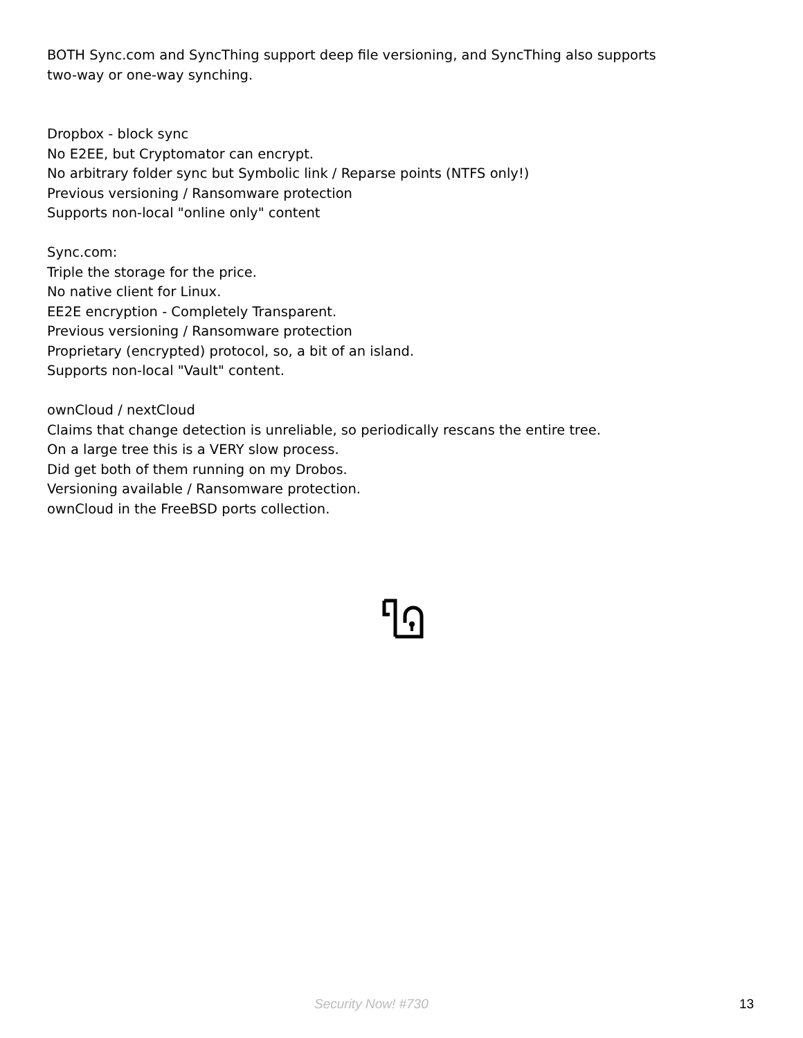BOTH Sync.com and SyncThing support deep file versioning, and SyncThing also supports
two-way or one-way synching.
Dropbox - block sync
No E2EE, but Cryptomator can encrypt.
No arbitrary folder sync but Symbolic link / Reparse points (NTFS only!)
Previous versioning / Ransomware protection
Supports non-local "online only" content
Sync.com:
Triple the storage for the price.
No native client for Linux.
EE2E encryption - Completely Transparent.
Previous versioning / Ransomware protection
Proprietary (encrypted) protocol, so, a bit of an island.
Supports non-local "Vault" content.
ownCloud / nextCloud
Claims that change detection is unreliable, so periodically rescans the entire tree.
On a large tree this is a VERY slow process.
Did get both of them running on my Drobos.
Versioning available / Ransomware protection.
ownCloud in the FreeBSD ports collection.
Security Now! #730 13